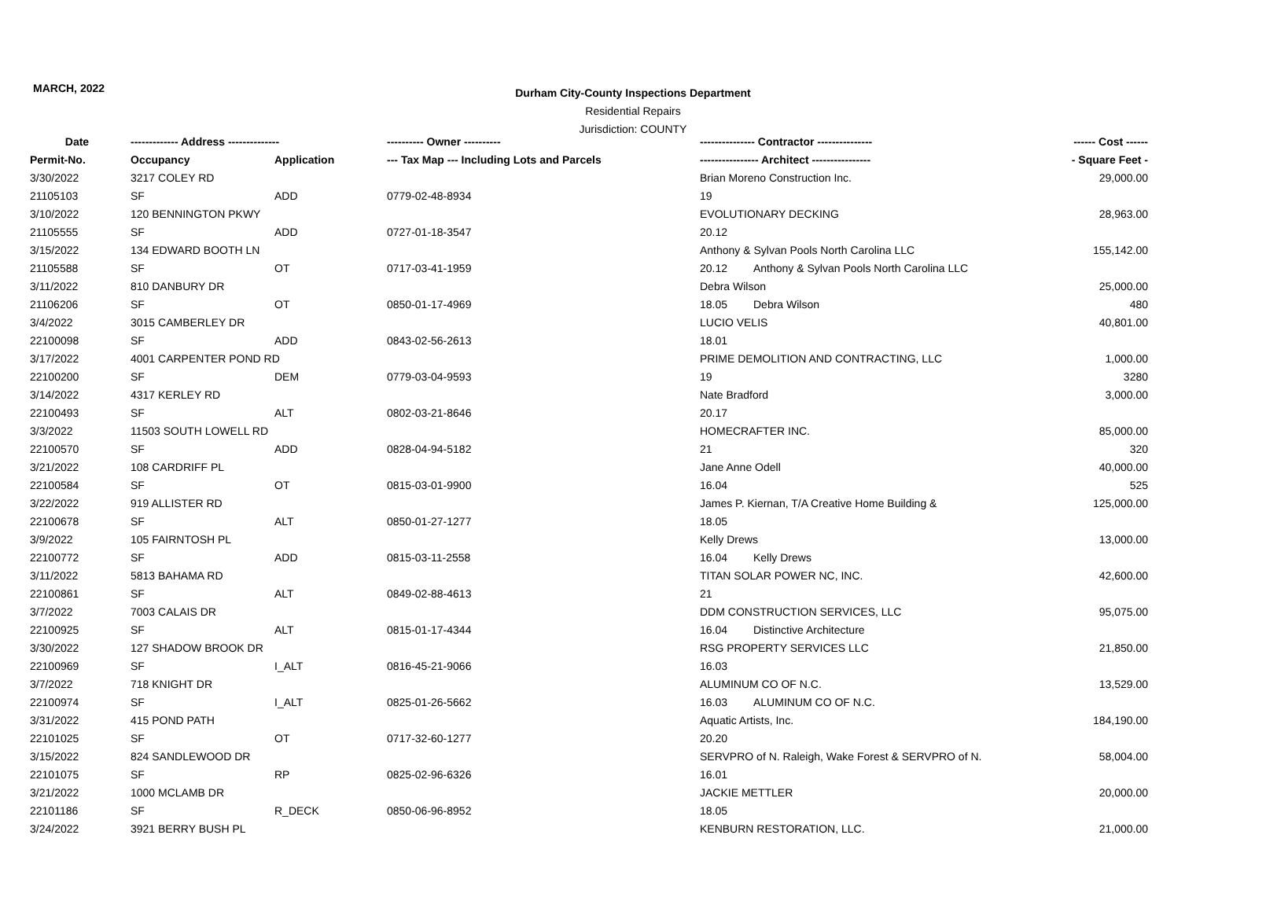MARCH, 2022
Durham City-County Inspections Department
Residential Repairs
Jurisdiction: COUNTY
| Date | ------------- Address -------------- | | ---------- Owner ---------- | --------------- Contractor --------------- | | ------ Cost ------ |
| --- | --- | --- | --- | --- | --- | --- |
| Permit-No. | Occupancy | Application | --- Tax Map --- Including Lots and Parcels | ---------------- Architect ---------------- | | - Square Feet - |
| 3/30/2022 | 3217 COLEY RD | | | Brian Moreno Construction Inc. | | 29,000.00 |
| 21105103 | SF | ADD | 0779-02-48-8934 | 19 | | |
| 3/10/2022 | 120 BENNINGTON PKWY | | | EVOLUTIONARY DECKING | | 28,963.00 |
| 21105555 | SF | ADD | 0727-01-18-3547 | 20.12 | | |
| 3/15/2022 | 134 EDWARD BOOTH LN | | | Anthony & Sylvan Pools North Carolina LLC | | 155,142.00 |
| 21105588 | SF | OT | 0717-03-41-1959 | 20.12 | Anthony & Sylvan Pools North Carolina LLC | |
| 3/11/2022 | 810 DANBURY DR | | | Debra Wilson | | 25,000.00 |
| 21106206 | SF | OT | 0850-01-17-4969 | 18.05 | Debra Wilson | 480 |
| 3/4/2022 | 3015 CAMBERLEY DR | | | LUCIO VELIS | | 40,801.00 |
| 22100098 | SF | ADD | 0843-02-56-2613 | 18.01 | | |
| 3/17/2022 | 4001 CARPENTER POND RD | | | PRIME DEMOLITION AND CONTRACTING, LLC | | 1,000.00 |
| 22100200 | SF | DEM | 0779-03-04-9593 | 19 | | 3280 |
| 3/14/2022 | 4317 KERLEY RD | | | Nate Bradford | | 3,000.00 |
| 22100493 | SF | ALT | 0802-03-21-8646 | 20.17 | | |
| 3/3/2022 | 11503 SOUTH LOWELL RD | | | HOMECRAFTER INC. | | 85,000.00 |
| 22100570 | SF | ADD | 0828-04-94-5182 | 21 | | 320 |
| 3/21/2022 | 108 CARDRIFF PL | | | Jane Anne Odell | | 40,000.00 |
| 22100584 | SF | OT | 0815-03-01-9900 | 16.04 | | 525 |
| 3/22/2022 | 919 ALLISTER RD | | | James P. Kiernan, T/A Creative Home Building & | | 125,000.00 |
| 22100678 | SF | ALT | 0850-01-27-1277 | 18.05 | | |
| 3/9/2022 | 105 FAIRNTOSH PL | | | Kelly Drews | | 13,000.00 |
| 22100772 | SF | ADD | 0815-03-11-2558 | 16.04 | Kelly Drews | |
| 3/11/2022 | 5813 BAHAMA RD | | | TITAN SOLAR POWER NC, INC. | | 42,600.00 |
| 22100861 | SF | ALT | 0849-02-88-4613 | 21 | | |
| 3/7/2022 | 7003 CALAIS DR | | | DDM CONSTRUCTION SERVICES, LLC | | 95,075.00 |
| 22100925 | SF | ALT | 0815-01-17-4344 | 16.04 | Distinctive Architecture | |
| 3/30/2022 | 127 SHADOW BROOK DR | | | RSG PROPERTY SERVICES LLC | | 21,850.00 |
| 22100969 | SF | I_ALT | 0816-45-21-9066 | 16.03 | | |
| 3/7/2022 | 718 KNIGHT DR | | | ALUMINUM CO OF N.C. | | 13,529.00 |
| 22100974 | SF | I_ALT | 0825-01-26-5662 | 16.03 | ALUMINUM CO OF N.C. | |
| 3/31/2022 | 415 POND PATH | | | Aquatic Artists, Inc. | | 184,190.00 |
| 22101025 | SF | OT | 0717-32-60-1277 | 20.20 | | |
| 3/15/2022 | 824 SANDLEWOOD DR | | | SERVPRO of N. Raleigh, Wake Forest & SERVPRO of N. | | 58,004.00 |
| 22101075 | SF | RP | 0825-02-96-6326 | 16.01 | | |
| 3/21/2022 | 1000 MCLAMB DR | | | JACKIE METTLER | | 20,000.00 |
| 22101186 | SF | R_DECK | 0850-06-96-8952 | 18.05 | | |
| 3/24/2022 | 3921 BERRY BUSH PL | | | KENBURN RESTORATION, LLC. | | 21,000.00 |